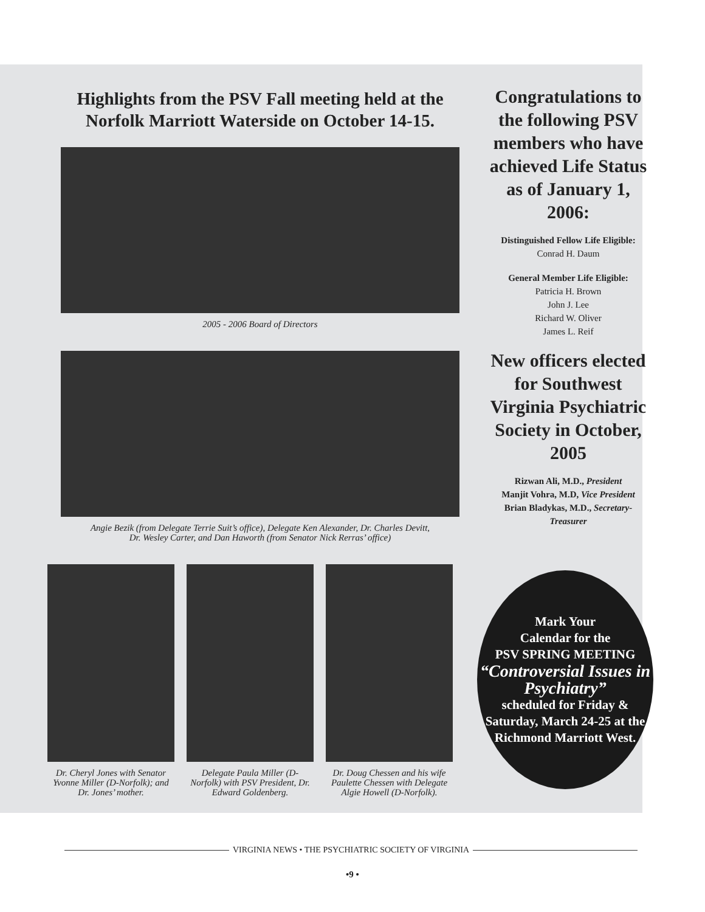Highlights from the PSV Fall meeting held at the Norfolk Marriott Waterside on October 14-15.
2005 - 2006 Board of Directors
Angie Bezik (from Delegate Terrie Suit’s office), Delegate Ken Alexander, Dr. Charles Devitt,
Dr. Wesley Carter, and Dan Haworth (from Senator Nick Rerras’ office)
Dr. Cheryl Jones with Senator Yvonne Miller (D-Norfolk); and Dr. Jones’ mother.
Delegate Paula Miller (D-Norfolk) with PSV President, Dr. Edward Goldenberg.
Dr. Doug Chessen and his wife Paulette Chessen with Delegate Algie Howell (D-Norfolk).
Congratulations to the following PSV members who have achieved Life Status as of January 1, 2006:
Distinguished Fellow Life Eligible:
Conrad H. Daum
General Member Life Eligible:
Patricia H. Brown
John J. Lee
Richard W. Oliver
James L. Reif
New officers elected for Southwest Virginia Psychiatric Society in October, 2005
Rizwan Ali, M.D., President
Manjit Vohra, M.D, Vice President
Brian Bladykas, M.D., Secretary-Treasurer
Mark Your
Calendar for the
PSV SPRING MEETING
“Controversial Issues in Psychiatry”
scheduled for Friday & Saturday, March 24-25 at the Richmond Marriott West.
VIRGINIA NEWS • THE PSYCHIATRIC SOCIETY OF VIRGINIA
•9 •